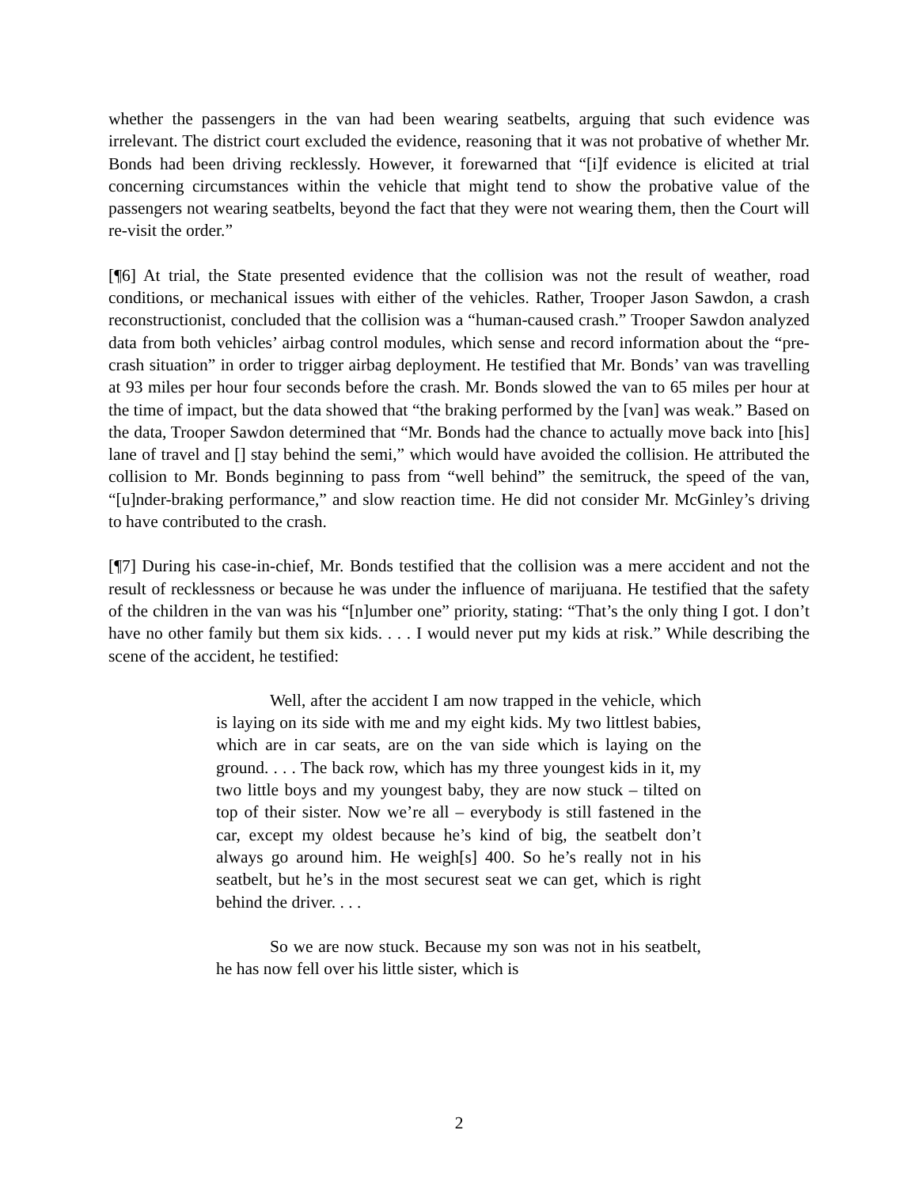whether the passengers in the van had been wearing seatbelts, arguing that such evidence was irrelevant. The district court excluded the evidence, reasoning that it was not probative of whether Mr. Bonds had been driving recklessly. However, it forewarned that “[i]f evidence is elicited at trial concerning circumstances within the vehicle that might tend to show the probative value of the passengers not wearing seatbelts, beyond the fact that they were not wearing them, then the Court will re-visit the order.”
[¶6] At trial, the State presented evidence that the collision was not the result of weather, road conditions, or mechanical issues with either of the vehicles. Rather, Trooper Jason Sawdon, a crash reconstructionist, concluded that the collision was a “human-caused crash.” Trooper Sawdon analyzed data from both vehicles’ airbag control modules, which sense and record information about the “pre-crash situation” in order to trigger airbag deployment. He testified that Mr. Bonds’ van was travelling at 93 miles per hour four seconds before the crash. Mr. Bonds slowed the van to 65 miles per hour at the time of impact, but the data showed that “the braking performed by the [van] was weak.” Based on the data, Trooper Sawdon determined that “Mr. Bonds had the chance to actually move back into [his] lane of travel and [] stay behind the semi,” which would have avoided the collision. He attributed the collision to Mr. Bonds beginning to pass from “well behind” the semitruck, the speed of the van, “[u]nder-braking performance,” and slow reaction time. He did not consider Mr. McGinley’s driving to have contributed to the crash.
[¶7] During his case-in-chief, Mr. Bonds testified that the collision was a mere accident and not the result of recklessness or because he was under the influence of marijuana. He testified that the safety of the children in the van was his “[n]umber one” priority, stating: “That’s the only thing I got. I don’t have no other family but them six kids. . . . I would never put my kids at risk.” While describing the scene of the accident, he testified:
Well, after the accident I am now trapped in the vehicle, which is laying on its side with me and my eight kids. My two littlest babies, which are in car seats, are on the van side which is laying on the ground. . . . The back row, which has my three youngest kids in it, my two little boys and my youngest baby, they are now stuck – tilted on top of their sister. Now we’re all – everybody is still fastened in the car, except my oldest because he’s kind of big, the seatbelt don’t always go around him. He weigh[s] 400. So he’s really not in his seatbelt, but he’s in the most securest seat we can get, which is right behind the driver. . . .
So we are now stuck. Because my son was not in his seatbelt, he has now fell over his little sister, which is
2